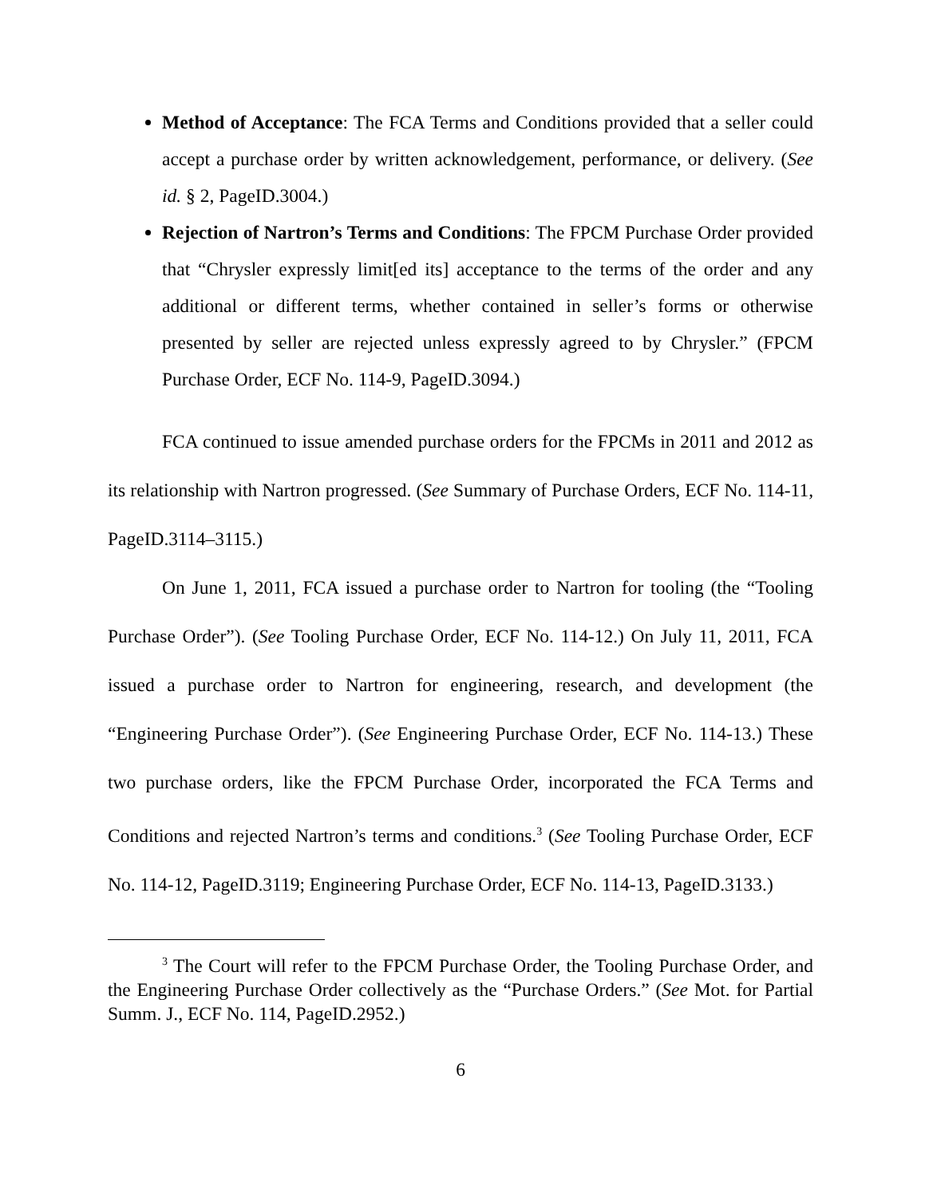Method of Acceptance: The FCA Terms and Conditions provided that a seller could accept a purchase order by written acknowledgement, performance, or delivery. (See id. § 2, PageID.3004.)
Rejection of Nartron’s Terms and Conditions: The FPCM Purchase Order provided that “Chrysler expressly limit[ed its] acceptance to the terms of the order and any additional or different terms, whether contained in seller’s forms or otherwise presented by seller are rejected unless expressly agreed to by Chrysler.” (FPCM Purchase Order, ECF No. 114-9, PageID.3094.)
FCA continued to issue amended purchase orders for the FPCMs in 2011 and 2012 as its relationship with Nartron progressed. (See Summary of Purchase Orders, ECF No. 114-11, PageID.3114–3115.)
On June 1, 2011, FCA issued a purchase order to Nartron for tooling (the “Tooling Purchase Order”). (See Tooling Purchase Order, ECF No. 114-12.) On July 11, 2011, FCA issued a purchase order to Nartron for engineering, research, and development (the “Engineering Purchase Order”). (See Engineering Purchase Order, ECF No. 114-13.) These two purchase orders, like the FPCM Purchase Order, incorporated the FCA Terms and Conditions and rejected Nartron’s terms and conditions.<sup>3</sup> (See Tooling Purchase Order, ECF No. 114-12, PageID.3119; Engineering Purchase Order, ECF No. 114-13, PageID.3133.)
<sup>3</sup> The Court will refer to the FPCM Purchase Order, the Tooling Purchase Order, and the Engineering Purchase Order collectively as the “Purchase Orders.” (See Mot. for Partial Summ. J., ECF No. 114, PageID.2952.)
6